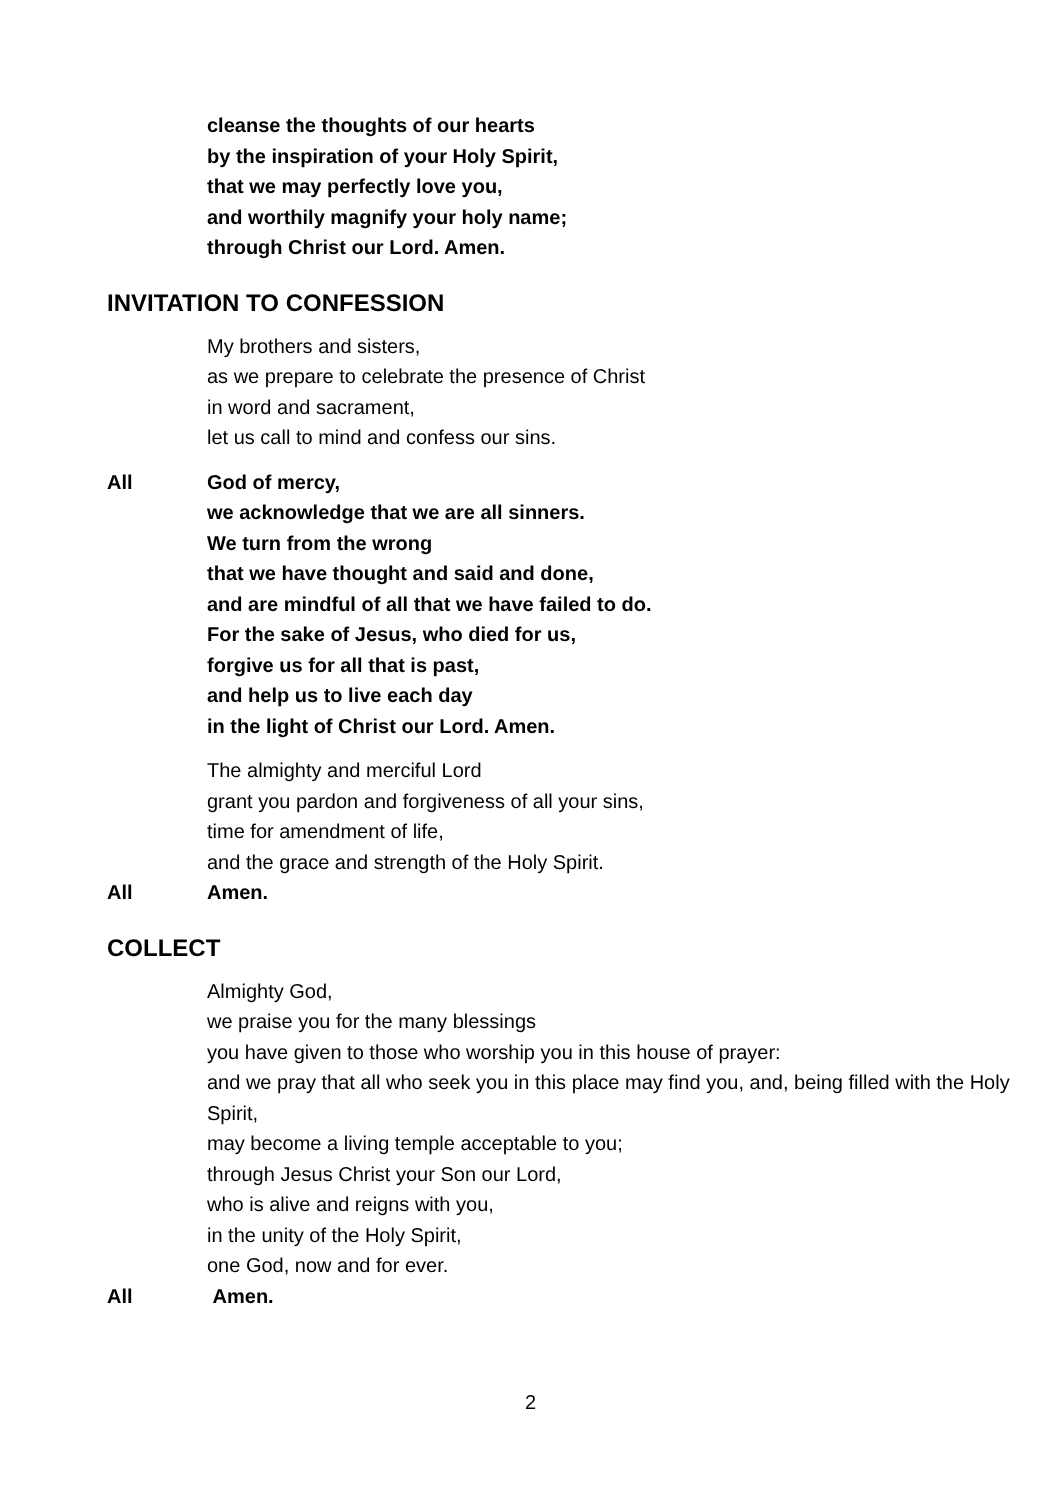cleanse the thoughts of our hearts
by the inspiration of your Holy Spirit,
that we may perfectly love you,
and worthily magnify your holy name;
through Christ our Lord. Amen.
INVITATION TO CONFESSION
My brothers and sisters,
as we prepare to celebrate the presence of Christ
in word and sacrament,
let us call to mind and confess our sins.
All God of mercy,
we acknowledge that we are all sinners.
We turn from the wrong
that we have thought and said and done,
and are mindful of all that we have failed to do.
For the sake of Jesus, who died for us,
forgive us for all that is past,
and help us to live each day
in the light of Christ our Lord. Amen.
The almighty and merciful Lord
grant you pardon and forgiveness of all your sins,
time for amendment of life,
and the grace and strength of the Holy Spirit.
All Amen.
COLLECT
Almighty God,
we praise you for the many blessings
you have given to those who worship you in this house of prayer:
and we pray that all who seek you in this place may find you, and, being filled with the Holy Spirit,
may become a living temple acceptable to you;
through Jesus Christ your Son our Lord,
who is alive and reigns with you,
in the unity of the Holy Spirit,
one God, now and for ever.
All Amen.
2